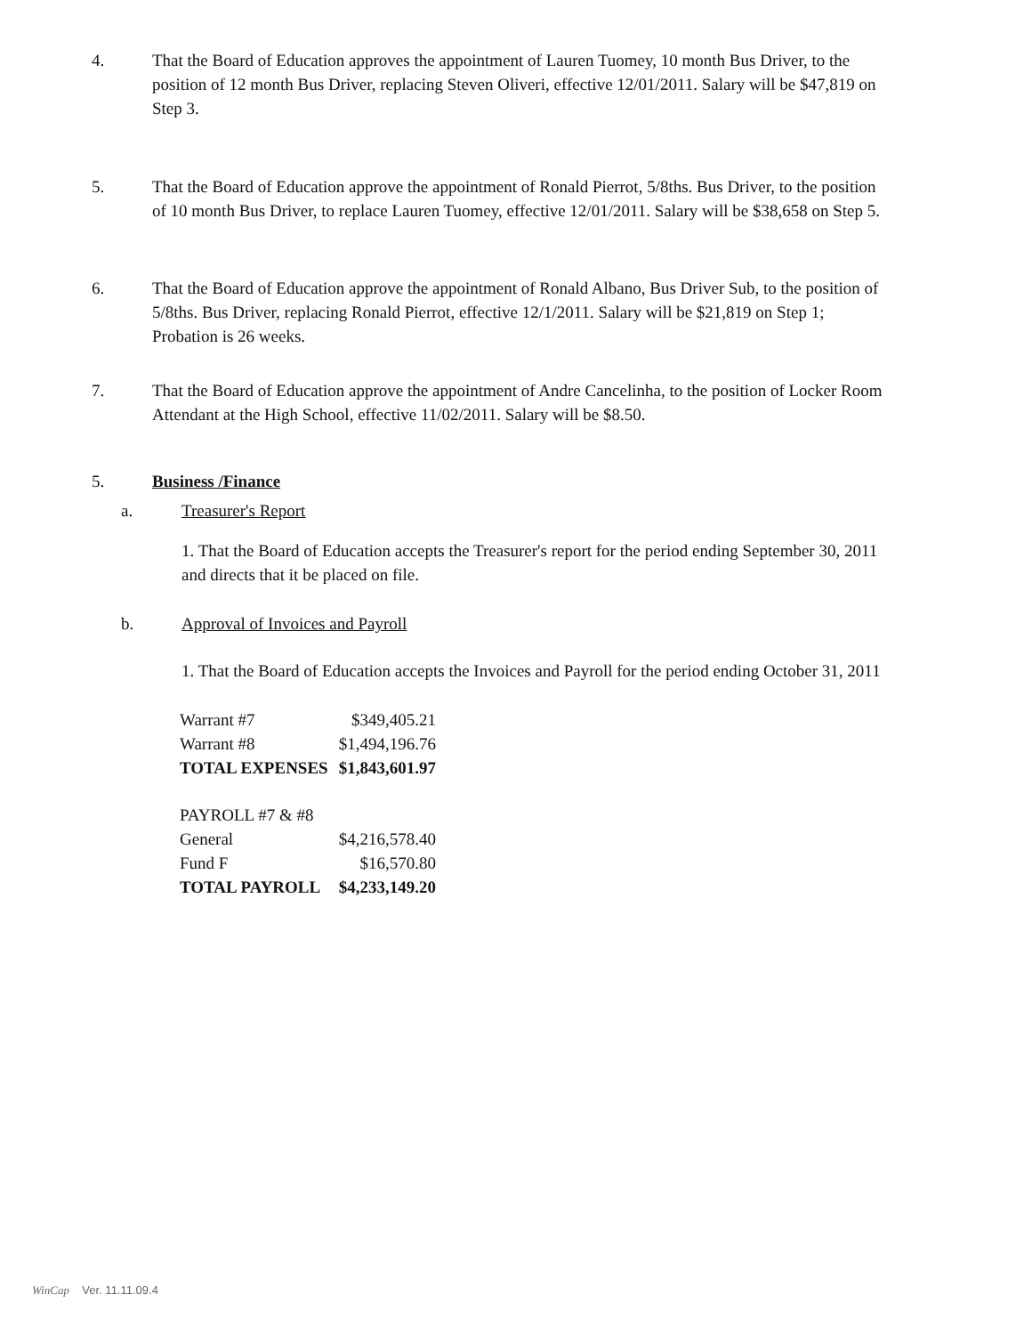4. That the Board of Education approves the appointment of Lauren Tuomey, 10 month Bus Driver, to the position of 12 month Bus Driver, replacing Steven Oliveri, effective 12/01/2011. Salary will be $47,819 on Step 3.
5. That the Board of Education approve the appointment of Ronald Pierrot, 5/8ths. Bus Driver, to the position of 10 month Bus Driver, to replace Lauren Tuomey, effective 12/01/2011. Salary will be $38,658 on Step 5.
6. That the Board of Education approve the appointment of Ronald Albano, Bus Driver Sub, to the position of 5/8ths. Bus Driver, replacing Ronald Pierrot, effective 12/1/2011. Salary will be $21,819 on Step 1; Probation is 26 weeks.
7. That the Board of Education approve the appointment of Andre Cancelinha, to the position of Locker Room Attendant at the High School, effective 11/02/2011. Salary will be $8.50.
5. Business /Finance
a. Treasurer's Report
1. That the Board of Education accepts the Treasurer's report for the period ending September 30, 2011 and directs that it be placed on file.
b. Approval of Invoices and Payroll
1. That the Board of Education accepts the Invoices and Payroll for the period ending October 31, 2011
| Warrant #7 | $349,405.21 |
| Warrant #8 | $1,494,196.76 |
| TOTAL EXPENSES | $1,843,601.97 |
| PAYROLL #7 & #8 | |
| General | $4,216,578.40 |
| Fund F | $16,570.80 |
| TOTAL PAYROLL | $4,233,149.20 |
WinCap Ver. 11.11.09.4